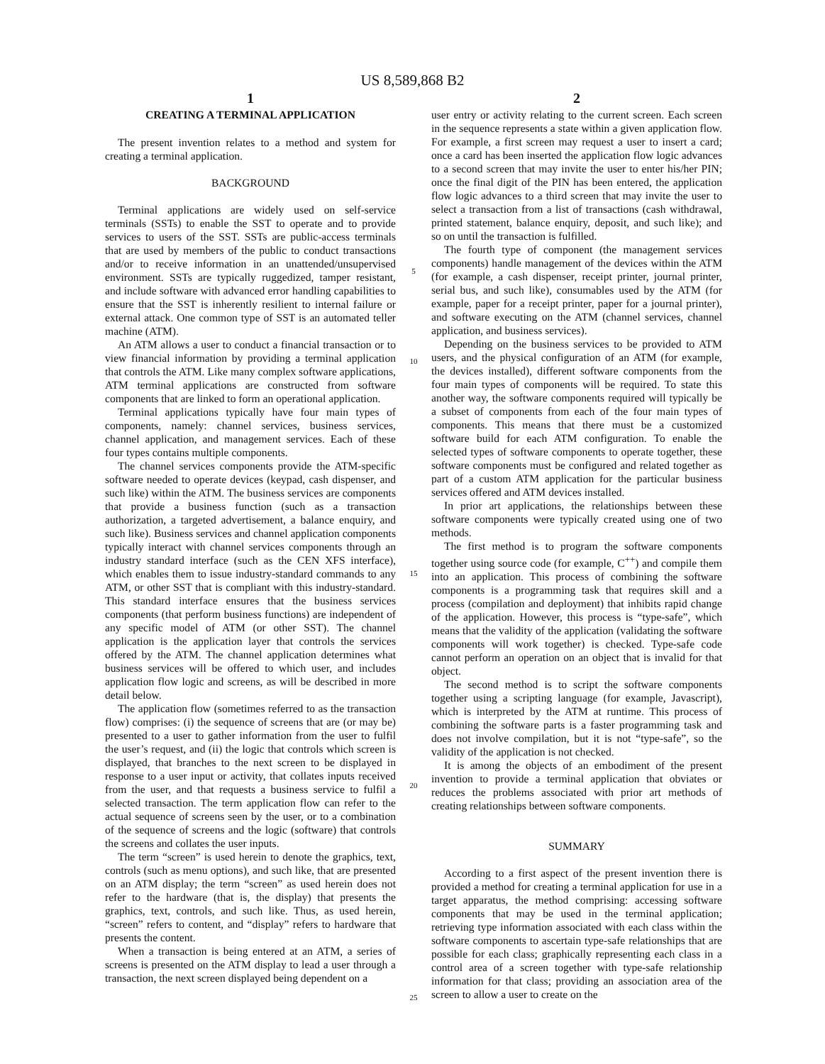US 8,589,868 B2
1
CREATING A TERMINAL APPLICATION
The present invention relates to a method and system for creating a terminal application.
BACKGROUND
Terminal applications are widely used on self-service terminals (SSTs) to enable the SST to operate and to provide services to users of the SST. SSTs are public-access terminals that are used by members of the public to conduct transactions and/or to receive information in an unattended/unsupervised environment. SSTs are typically ruggedized, tamper resistant, and include software with advanced error handling capabilities to ensure that the SST is inherently resilient to internal failure or external attack. One common type of SST is an automated teller machine (ATM).
An ATM allows a user to conduct a financial transaction or to view financial information by providing a terminal application that controls the ATM. Like many complex software applications, ATM terminal applications are constructed from software components that are linked to form an operational application.
Terminal applications typically have four main types of components, namely: channel services, business services, channel application, and management services. Each of these four types contains multiple components.
The channel services components provide the ATM-specific software needed to operate devices (keypad, cash dispenser, and such like) within the ATM. The business services are components that provide a business function (such as a transaction authorization, a targeted advertisement, a balance enquiry, and such like). Business services and channel application components typically interact with channel services components through an industry standard interface (such as the CEN XFS interface), which enables them to issue industry-standard commands to any ATM, or other SST that is compliant with this industry-standard. This standard interface ensures that the business services components (that perform business functions) are independent of any specific model of ATM (or other SST). The channel application is the application layer that controls the services offered by the ATM. The channel application determines what business services will be offered to which user, and includes application flow logic and screens, as will be described in more detail below.
The application flow (sometimes referred to as the transaction flow) comprises: (i) the sequence of screens that are (or may be) presented to a user to gather information from the user to fulfil the user’s request, and (ii) the logic that controls which screen is displayed, that branches to the next screen to be displayed in response to a user input or activity, that collates inputs received from the user, and that requests a business service to fulfil a selected transaction. The term application flow can refer to the actual sequence of screens seen by the user, or to a combination of the sequence of screens and the logic (software) that controls the screens and collates the user inputs.
The term “screen” is used herein to denote the graphics, text, controls (such as menu options), and such like, that are presented on an ATM display; the term “screen” as used herein does not refer to the hardware (that is, the display) that presents the graphics, text, controls, and such like. Thus, as used herein, “screen” refers to content, and “display” refers to hardware that presents the content.
When a transaction is being entered at an ATM, a series of screens is presented on the ATM display to lead a user through a transaction, the next screen displayed being dependent on a
5
10
15
20
25
2
user entry or activity relating to the current screen. Each screen in the sequence represents a state within a given application flow. For example, a first screen may request a user to insert a card; once a card has been inserted the application flow logic advances to a second screen that may invite the user to enter his/her PIN; once the final digit of the PIN has been entered, the application flow logic advances to a third screen that may invite the user to select a transaction from a list of transactions (cash withdrawal, printed statement, balance enquiry, deposit, and such like); and so on until the transaction is fulfilled.
The fourth type of component (the management services components) handle management of the devices within the ATM (for example, a cash dispenser, receipt printer, journal printer, serial bus, and such like), consumables used by the ATM (for example, paper for a receipt printer, paper for a journal printer), and software executing on the ATM (channel services, channel application, and business services).
Depending on the business services to be provided to ATM users, and the physical configuration of an ATM (for example, the devices installed), different software components from the four main types of components will be required. To state this another way, the software components required will typically be a subset of components from each of the four main types of components. This means that there must be a customized software build for each ATM configuration. To enable the selected types of software components to operate together, these software components must be configured and related together as part of a custom ATM application for the particular business services offered and ATM devices installed.
In prior art applications, the relationships between these software components were typically created using one of two methods.
The first method is to program the software components together using source code (for example, C<sup>++</sup>) and compile them into an application. This process of combining the software components is a programming task that requires skill and a process (compilation and deployment) that inhibits rapid change of the application. However, this process is “type-safe”, which means that the validity of the application (validating the software components will work together) is checked. Type-safe code cannot perform an operation on an object that is invalid for that object.
The second method is to script the software components together using a scripting language (for example, Javascript), which is interpreted by the ATM at runtime. This process of combining the software parts is a faster programming task and does not involve compilation, but it is not “type-safe”, so the validity of the application is not checked.
It is among the objects of an embodiment of the present invention to provide a terminal application that obviates or reduces the problems associated with prior art methods of creating relationships between software components.
SUMMARY
According to a first aspect of the present invention there is provided a method for creating a terminal application for use in a target apparatus, the method comprising: accessing software components that may be used in the terminal application; retrieving type information associated with each class within the software components to ascertain type-safe relationships that are possible for each class; graphically representing each class in a control area of a screen together with type-safe relationship information for that class; providing an association area of the screen to allow a user to create on the